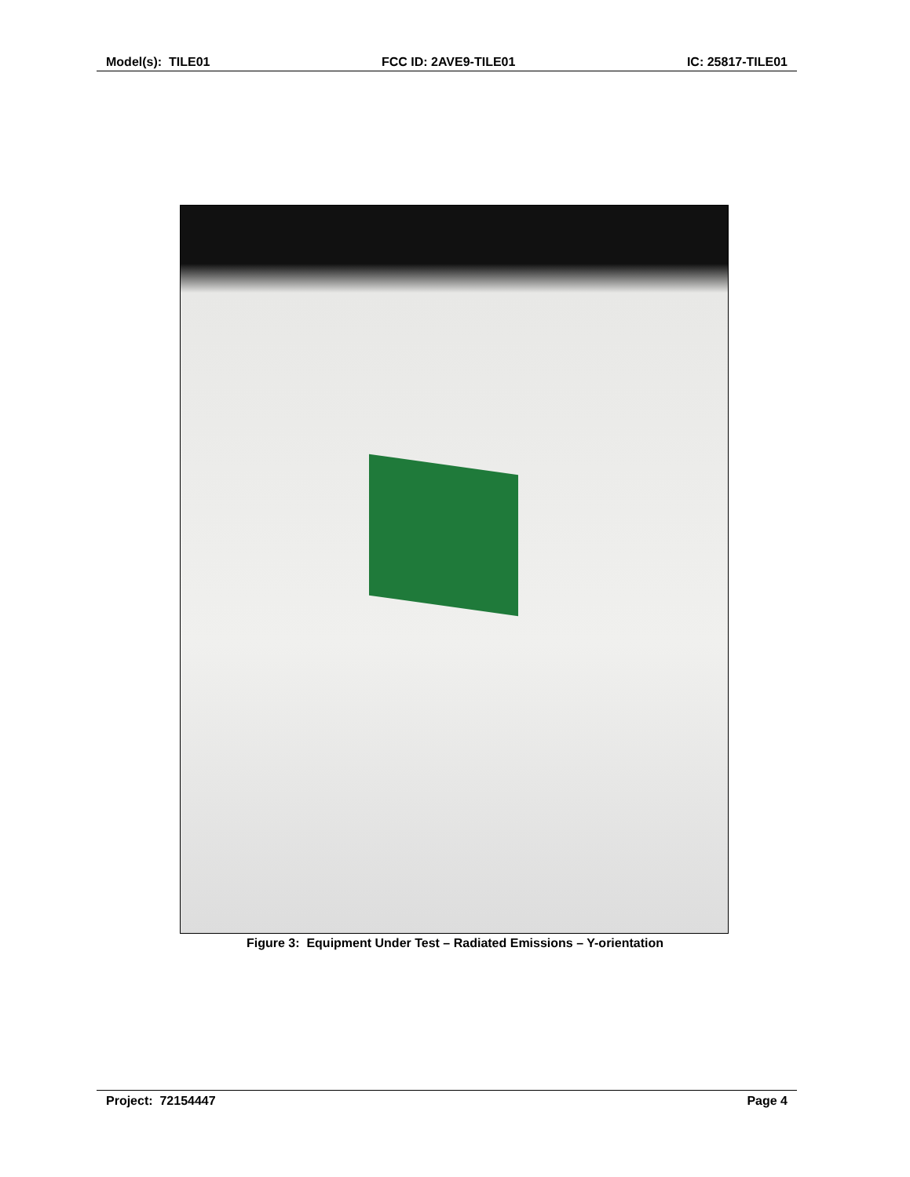Model(s): TILE01 FCC ID: 2AVE9-TILE01 IC: 25817-TILE01
Figure 3: Equipment Under Test – Radiated Emissions – Y-orientation
Project: 72154447 Page 4